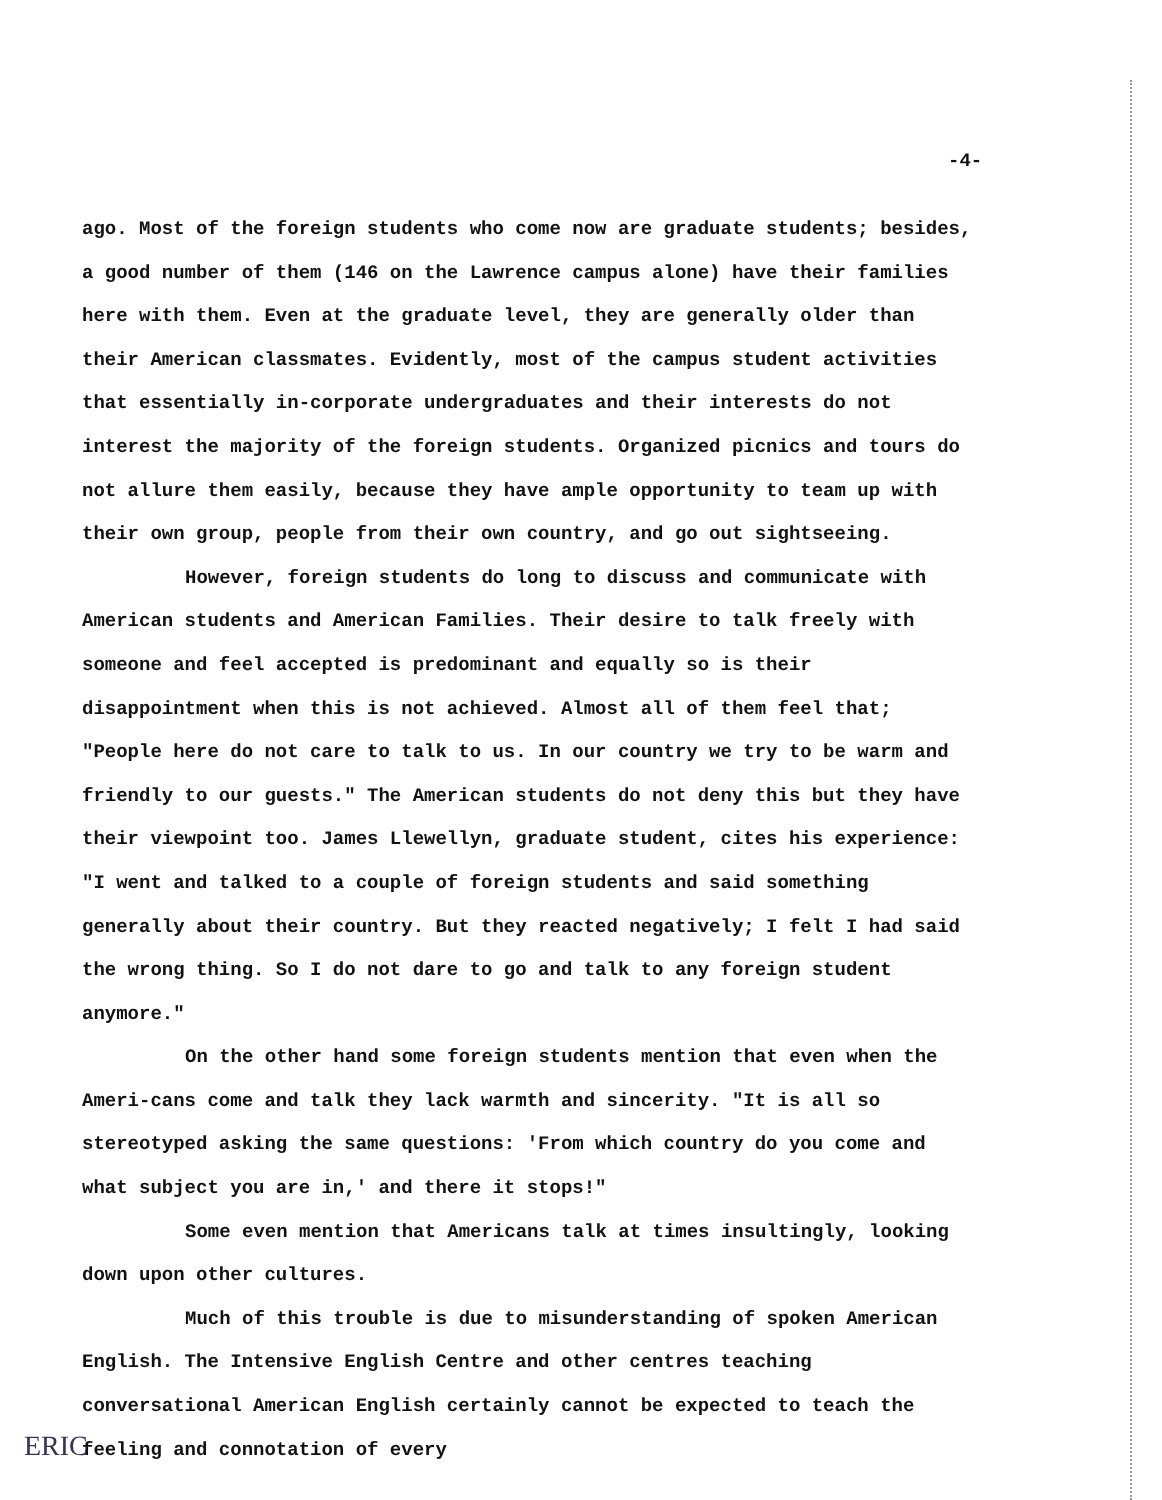-4-
ago. Most of the foreign students who come now are graduate students; besides, a good number of them (146 on the Lawrence campus alone) have their families here with them. Even at the graduate level, they are generally older than their American classmates. Evidently, most of the campus student activities that essentially in-corporate undergraduates and their interests do not interest the majority of the foreign students. Organized picnics and tours do not allure them easily, because they have ample opportunity to team up with their own group, people from their own country, and go out sightseeing.
However, foreign students do long to discuss and communicate with American students and American Families. Their desire to talk freely with someone and feel accepted is predominant and equally so is their disappointment when this is not achieved. Almost all of them feel that; "People here do not care to talk to us. In our country we try to be warm and friendly to our guests." The American students do not deny this but they have their viewpoint too. James Llewellyn, graduate student, cites his experience: "I went and talked to a couple of foreign students and said something generally about their country. But they reacted negatively; I felt I had said the wrong thing. So I do not dare to go and talk to any foreign student anymore."
On the other hand some foreign students mention that even when the Ameri-cans come and talk they lack warmth and sincerity. "It is all so stereotyped asking the same questions: 'From which country do you come and what subject you are in,' and there it stops!"
Some even mention that Americans talk at times insultingly, looking down upon other cultures.
Much of this trouble is due to misunderstanding of spoken American English. The Intensive English Centre and other centres teaching conversational American English certainly cannot be expected to teach the feeling and connotation of every
ERIC